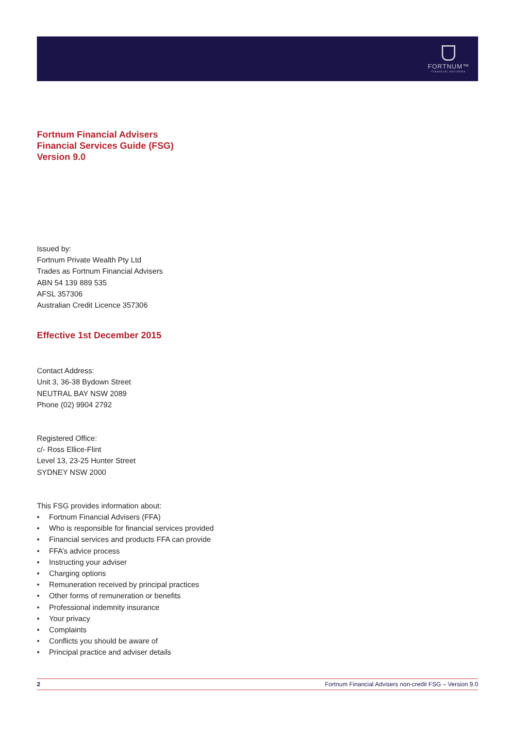FORTNUM™
FINANCIAL ADVISERS
Fortnum Financial Advisers
Financial Services Guide (FSG)
Version 9.0
Issued by:
Fortnum Private Wealth Pty Ltd
Trades as Fortnum Financial Advisers
ABN 54 139 889 535
AFSL 357306
Australian Credit Licence 357306
Effective 1st December 2015
Contact Address:
Unit 3, 36-38 Bydown Street
NEUTRAL BAY NSW 2089
Phone (02) 9904 2792
Registered Office:
c/- Ross Ellice-Flint
Level 13, 23-25 Hunter Street
SYDNEY NSW 2000
This FSG provides information about:
• Fortnum Financial Advisers (FFA)
• Who is responsible for financial services provided
• Financial services and products FFA can provide
• FFA’s advice process
• Instructing your adviser
• Charging options
• Remuneration received by principal practices
• Other forms of remuneration or benefits
• Professional indemnity insurance
• Your privacy
• Complaints
• Conflicts you should be aware of
• Principal practice and adviser details
2 Fortnum Financial Advisers non-credit FSG – Version 9.0